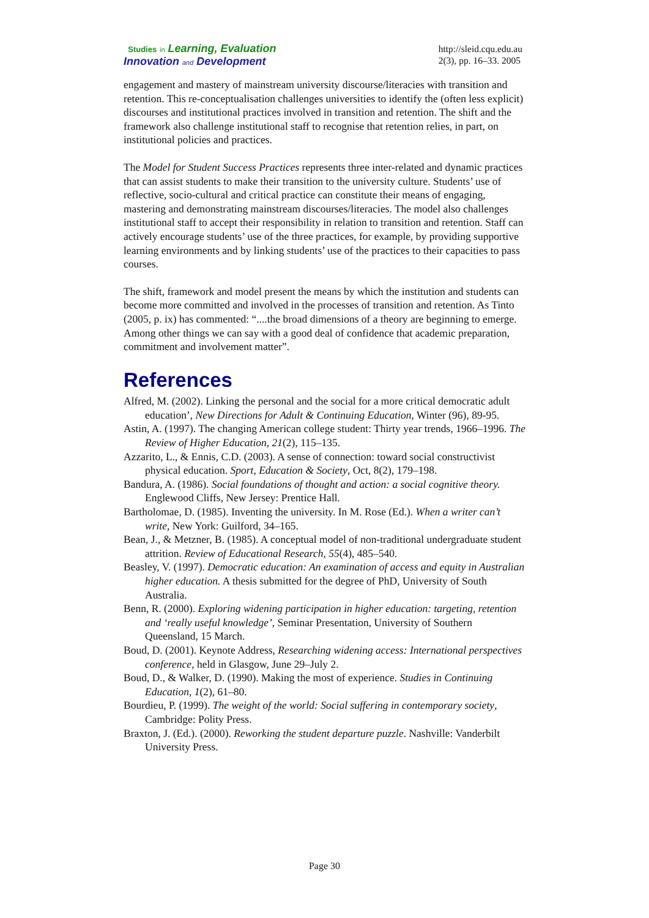Studies in Learning, Evaluation
Innovation and Development
http://sleid.cqu.edu.au
2(3), pp. 16–33. 2005
engagement and mastery of mainstream university discourse/literacies with transition and retention. This re-conceptualisation challenges universities to identify the (often less explicit) discourses and institutional practices involved in transition and retention. The shift and the framework also challenge institutional staff to recognise that retention relies, in part, on institutional policies and practices.
The Model for Student Success Practices represents three inter-related and dynamic practices that can assist students to make their transition to the university culture. Students’ use of reflective, socio-cultural and critical practice can constitute their means of engaging, mastering and demonstrating mainstream discourses/literacies. The model also challenges institutional staff to accept their responsibility in relation to transition and retention. Staff can actively encourage students’ use of the three practices, for example, by providing supportive learning environments and by linking students’ use of the practices to their capacities to pass courses.
The shift, framework and model present the means by which the institution and students can become more committed and involved in the processes of transition and retention. As Tinto (2005, p. ix) has commented: “....the broad dimensions of a theory are beginning to emerge. Among other things we can say with a good deal of confidence that academic preparation, commitment and involvement matter”.
References
Alfred, M. (2002). Linking the personal and the social for a more critical democratic adult education’, New Directions for Adult & Continuing Education, Winter (96), 89-95.
Astin, A. (1997). The changing American college student: Thirty year trends, 1966–1996. The Review of Higher Education, 21(2), 115–135.
Azzarito, L., & Ennis, C.D. (2003). A sense of connection: toward social constructivist physical education. Sport, Education & Society, Oct, 8(2), 179–198.
Bandura, A. (1986). Social foundations of thought and action: a social cognitive theory. Englewood Cliffs, New Jersey: Prentice Hall.
Bartholomae, D. (1985). Inventing the university. In M. Rose (Ed.). When a writer can’t write, New York: Guilford, 34–165.
Bean, J., & Metzner, B. (1985). A conceptual model of non-traditional undergraduate student attrition. Review of Educational Research, 55(4), 485–540.
Beasley, V. (1997). Democratic education: An examination of access and equity in Australian higher education. A thesis submitted for the degree of PhD, University of South Australia.
Benn, R. (2000). Exploring widening participation in higher education: targeting, retention and ‘really useful knowledge’, Seminar Presentation, University of Southern Queensland, 15 March.
Boud, D. (2001). Keynote Address, Researching widening access: International perspectives conference, held in Glasgow, June 29–July 2.
Boud, D., & Walker, D. (1990). Making the most of experience. Studies in Continuing Education, 1(2), 61–80.
Bourdieu, P. (1999). The weight of the world: Social suffering in contemporary society, Cambridge: Polity Press.
Braxton, J. (Ed.). (2000). Reworking the student departure puzzle. Nashville: Vanderbilt University Press.
Page 30